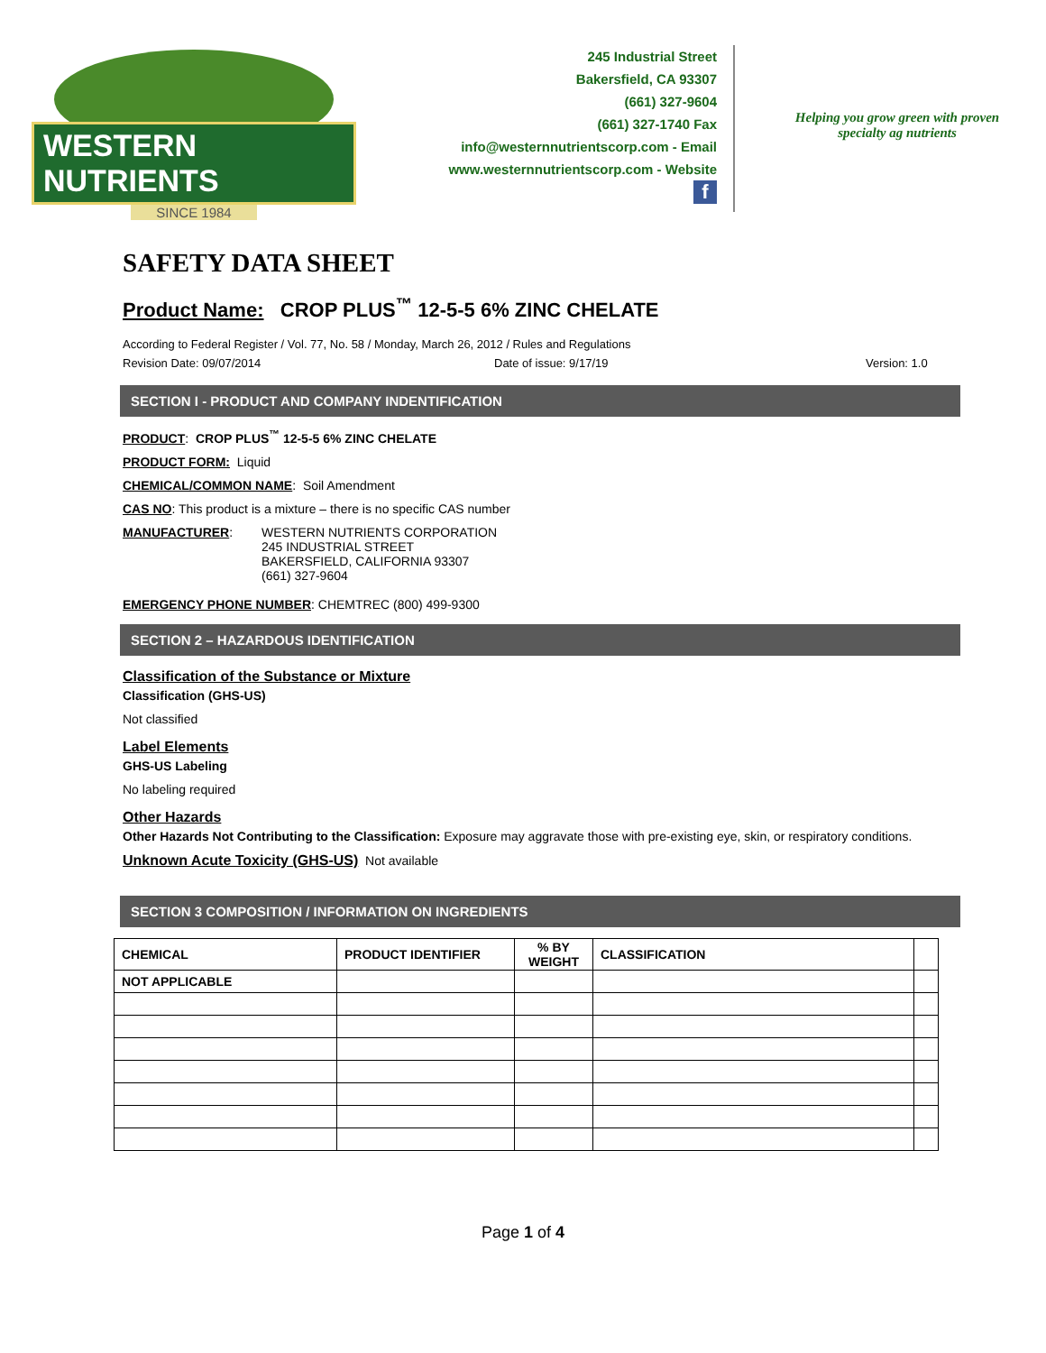WESTERN NUTRIENTS
SINCE 1984
245 Industrial Street
Bakersfield, CA 93307
(661) 327-9604
(661) 327-1740 Fax
info@westernnutrientscorp.com - Email
www.westernnutrientscorp.com - Website
f
Helping you grow green with proven specialty ag nutrients
SAFETY DATA SHEET
Product Name: CROP PLUS<sup>™</sup> 12-5-5 6% ZINC CHELATE
According to Federal Register / Vol. 77, No. 58 / Monday, March 26, 2012 / Rules and Regulations
Revision Date: 09/07/2014 Date of issue: 9/17/19 Version: 1.0
SECTION I - PRODUCT AND COMPANY INDENTIFICATION
PRODUCT: CROP PLUS<sup>™</sup> 12-5-5 6% ZINC CHELATE
PRODUCT FORM: Liquid
CHEMICAL/COMMON NAME: Soil Amendment
CAS NO: This product is a mixture – there is no specific CAS number
MANUFACTURER: WESTERN NUTRIENTS CORPORATION
245 INDUSTRIAL STREET
BAKERSFIELD, CALIFORNIA 93307
(661) 327-9604
EMERGENCY PHONE NUMBER: CHEMTREC (800) 499-9300
SECTION 2 – HAZARDOUS IDENTIFICATION
Classification of the Substance or Mixture
Classification (GHS-US)
Not classified
Label Elements
GHS-US Labeling
No labeling required
Other Hazards
Other Hazards Not Contributing to the Classification: Exposure may aggravate those with pre-existing eye, skin, or respiratory conditions.
Unknown Acute Toxicity (GHS-US) Not available
SECTION 3 COMPOSITION / INFORMATION ON INGREDIENTS
| CHEMICAL | PRODUCT IDENTIFIER | % BY WEIGHT | CLASSIFICATION | |
| --- | --- | --- | --- | --- |
| NOT APPLICABLE | | | | |
Page 1 of 4